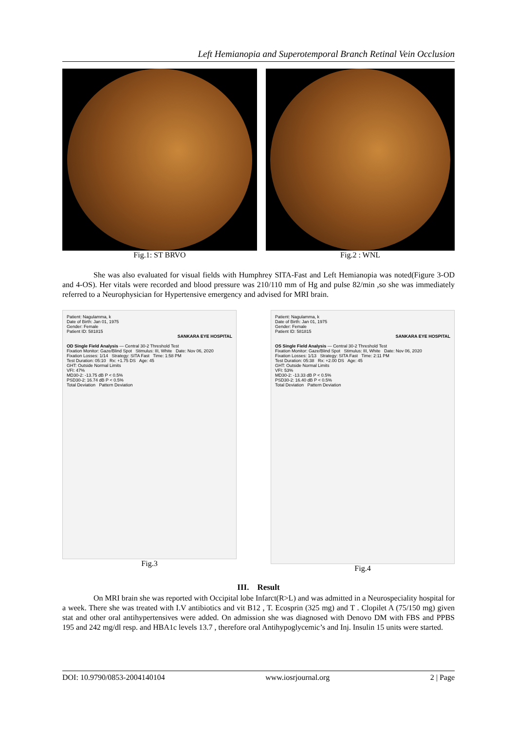Left Hemianopia and Superotemporal Branch Retinal Vein Occlusion
Fig.1: ST BRVO Fig.2 : WNL
She was also evaluated for visual fields with Humphrey SITA-Fast and Left Hemianopia was noted(Figure 3-OD and 4-OS). Her vitals were recorded and blood pressure was 210/110 mm of Hg and pulse 82/min ,so she was immediately referred to a Neurophysician for Hypertensive emergency and advised for MRI brain.
Patient: Nagulamma, k
Date of Birth: Jan 01, 1975
Gender: Female
Patient ID: 581815
SANKARA EYE HOSPITAL
OD Single Field Analysis — Central 30-2 Threshold Test
Fixation Monitor: Gaze/Blind Spot Stimulus: III, White Date: Nov 06, 2020
Fixation Losses: 1/14 Strategy: SITA Fast Time: 1:58 PM
Test Duration: 05:10 Rx: +1.75 DS Age: 45
GHT: Outside Normal Limits
VFI: 47%
MD30-2: -13.75 dB P < 0.5%
PSD30-2: 16.74 dB P < 0.5%
Total Deviation Pattern Deviation
Fig.3
Patient: Nagulamma, k
Date of Birth: Jan 01, 1975
Gender: Female
Patient ID: 581815
SANKARA EYE HOSPITAL
OS Single Field Analysis — Central 30-2 Threshold Test
Fixation Monitor: Gaze/Blind Spot Stimulus: III, White Date: Nov 06, 2020
Fixation Losses: 1/13 Strategy: SITA Fast Time: 2:11 PM
Test Duration: 05:38 Rx: +2.00 DS Age: 45
GHT: Outside Normal Limits
VFI: 53%
MD30-2: -13.33 dB P < 0.5%
PSD30-2: 16.40 dB P < 0.5%
Total Deviation Pattern Deviation
Fig.4
III. Result
On MRI brain she was reported with Occipital lobe Infarct(R>L) and was admitted in a Neurospeciality hospital for a week. There she was treated with I.V antibiotics and vit B12 , T. Ecosprin (325 mg) and T . Clopilet A (75/150 mg) given stat and other oral antihypertensives were added. On admission she was diagnosed with Denovo DM with FBS and PPBS 195 and 242 mg/dl resp. and HBA1c levels 13.7 , therefore oral Antihypoglycemic’s and Inj. Insulin 15 units were started.
DOI: 10.9790/0853-2004140104 www.iosrjournal.org 2 | Page